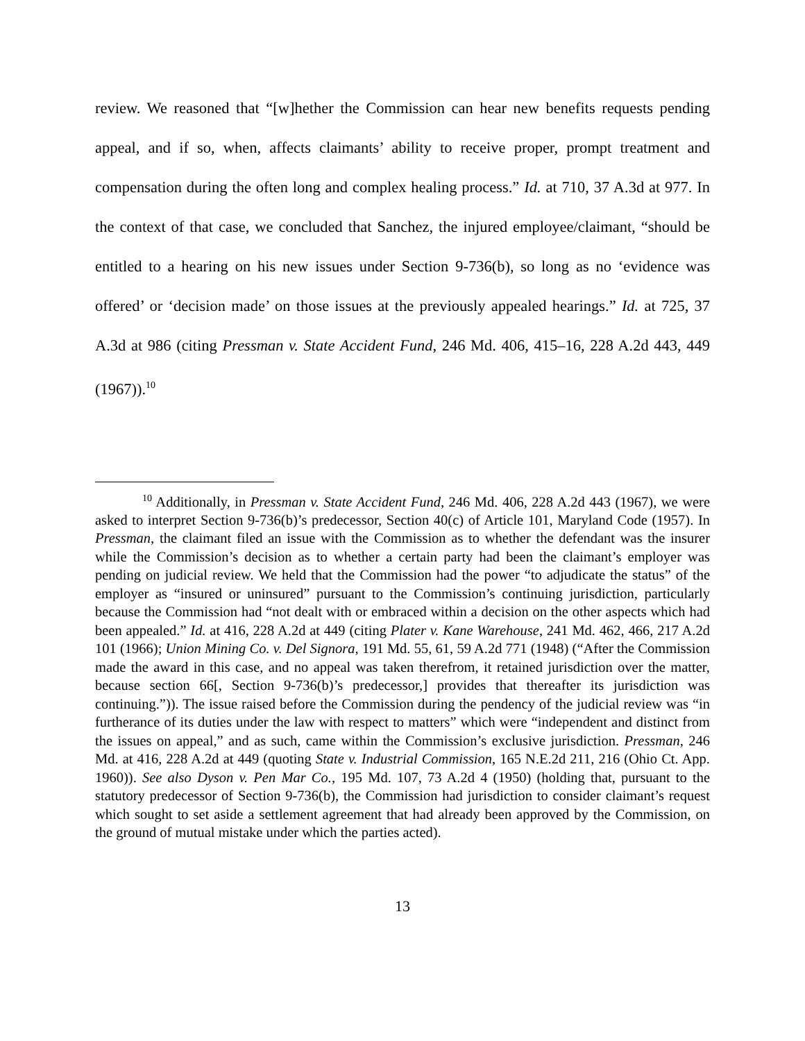review. We reasoned that “[w]hether the Commission can hear new benefits requests pending appeal, and if so, when, affects claimants’ ability to receive proper, prompt treatment and compensation during the often long and complex healing process.” Id. at 710, 37 A.3d at 977. In the context of that case, we concluded that Sanchez, the injured employee/claimant, “should be entitled to a hearing on his new issues under Section 9-736(b), so long as no ‘evidence was offered’ or ‘decision made’ on those issues at the previously appealed hearings.” Id. at 725, 37 A.3d at 986 (citing Pressman v. State Accident Fund, 246 Md. 406, 415–16, 228 A.2d 443, 449 (1967)).<sup>10</sup>
<sup>10</sup> Additionally, in Pressman v. State Accident Fund, 246 Md. 406, 228 A.2d 443 (1967), we were asked to interpret Section 9-736(b)’s predecessor, Section 40(c) of Article 101, Maryland Code (1957). In Pressman, the claimant filed an issue with the Commission as to whether the defendant was the insurer while the Commission’s decision as to whether a certain party had been the claimant’s employer was pending on judicial review. We held that the Commission had the power “to adjudicate the status” of the employer as “insured or uninsured” pursuant to the Commission’s continuing jurisdiction, particularly because the Commission had “not dealt with or embraced within a decision on the other aspects which had been appealed.” Id. at 416, 228 A.2d at 449 (citing Plater v. Kane Warehouse, 241 Md. 462, 466, 217 A.2d 101 (1966); Union Mining Co. v. Del Signora, 191 Md. 55, 61, 59 A.2d 771 (1948) (“After the Commission made the award in this case, and no appeal was taken therefrom, it retained jurisdiction over the matter, because section 66[, Section 9-736(b)’s predecessor,] provides that thereafter its jurisdiction was continuing.”)). The issue raised before the Commission during the pendency of the judicial review was “in furtherance of its duties under the law with respect to matters” which were “independent and distinct from the issues on appeal,” and as such, came within the Commission’s exclusive jurisdiction. Pressman, 246 Md. at 416, 228 A.2d at 449 (quoting State v. Industrial Commission, 165 N.E.2d 211, 216 (Ohio Ct. App. 1960)). See also Dyson v. Pen Mar Co., 195 Md. 107, 73 A.2d 4 (1950) (holding that, pursuant to the statutory predecessor of Section 9-736(b), the Commission had jurisdiction to consider claimant’s request which sought to set aside a settlement agreement that had already been approved by the Commission, on the ground of mutual mistake under which the parties acted).
13